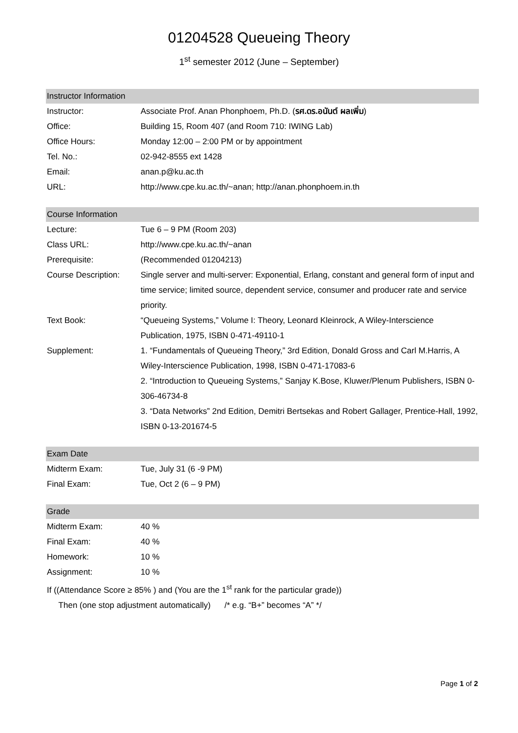01204528 Queueing Theory
1<sup>st</sup> semester 2012 (June – September)
| Instructor Information | |
| --- | --- |
| Instructor: | Associate Prof. Anan Phonphoem, Ph.D. ( รศ.ดร.อนันต์ ผลเพิ่ม ) |
| Office: | Building 15, Room 407 (and Room 710: IWING Lab) |
| Office Hours: | Monday 12:00 – 2:00 PM or by appointment |
| Tel. No.: | 02-942-8555 ext 1428 |
| Email: | anan.p@ku.ac.th |
| URL: | http://www.cpe.ku.ac.th/~anan; http://anan.phonphoem.in.th |
| Course Information | |
| --- | --- |
| Lecture: | Tue 6 – 9 PM (Room 203) |
| Class URL: | http://www.cpe.ku.ac.th/~anan |
| Prerequisite: | (Recommended 01204213) |
| Course Description: | Single server and multi-server: Exponential, Erlang, constant and general form of input and time service; limited source, dependent service, consumer and producer rate and service priority. |
| Text Book: | “Queueing Systems,” Volume I: Theory, Leonard Kleinrock, A Wiley-Interscience Publication, 1975, ISBN 0-471-49110-1 |
| Supplement: | 1. “Fundamentals of Queueing Theory,” 3rd Edition, Donald Gross and Carl M.Harris, A Wiley-Interscience Publication, 1998, ISBN 0-471-17083-6 2. “Introduction to Queueing Systems,” Sanjay K.Bose, Kluwer/Plenum Publishers, ISBN 0-306-46734-8 3. “Data Networks” 2nd Edition, Demitri Bertsekas and Robert Gallager, Prentice-Hall, 1992, ISBN 0-13-201674-5 |
| Exam Date | |
| --- | --- |
| Midterm Exam: | Tue, July 31 (6 -9 PM) |
| Final Exam: | Tue, Oct 2 (6 – 9 PM) |
| Grade | |
| --- | --- |
| Midterm Exam: | 40 % |
| Final Exam: | 40 % |
| Homework: | 10 % |
| Assignment: | 10 % |
| If ((Attendance Score ≥ 85% ) and (You are the 1<sup>st</sup> rank for the particular grade)) | |
| Then (one stop adjustment automatically) /* e.g. “B+” becomes “A” */ | |
Page 1 of 2